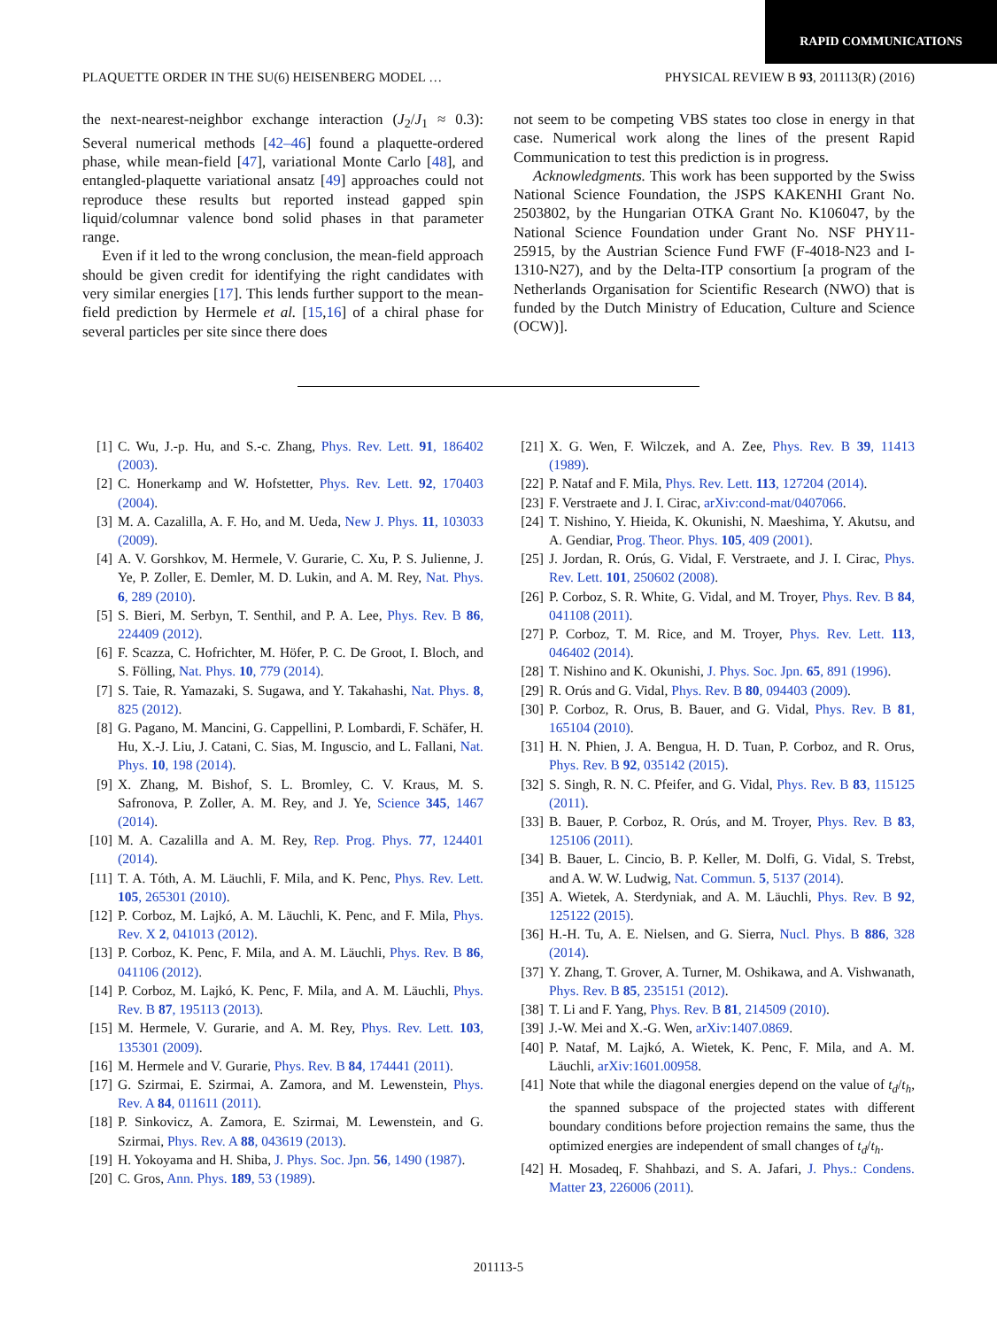RAPID COMMUNICATIONS
PLAQUETTE ORDER IN THE SU(6) HEISENBERG MODEL … PHYSICAL REVIEW B 93, 201113(R) (2016)
the next-nearest-neighbor exchange interaction (J<sub>2</sub>/J<sub>1</sub> ≈ 0.3): Several numerical methods [42–46] found a plaquette-ordered phase, while mean-field [47], variational Monte Carlo [48], and entangled-plaquette variational ansatz [49] approaches could not reproduce these results but reported instead gapped spin liquid/columnar valence bond solid phases in that parameter range.
Even if it led to the wrong conclusion, the mean-field approach should be given credit for identifying the right candidates with very similar energies [17]. This lends further support to the mean-field prediction by Hermele et al. [15,16] of a chiral phase for several particles per site since there does
not seem to be competing VBS states too close in energy in that case. Numerical work along the lines of the present Rapid Communication to test this prediction is in progress.
Acknowledgments. This work has been supported by the Swiss National Science Foundation, the JSPS KAKENHI Grant No. 2503802, by the Hungarian OTKA Grant No. K106047, by the National Science Foundation under Grant No. NSF PHY11-25915, by the Austrian Science Fund FWF (F-4018-N23 and I-1310-N27), and by the Delta-ITP consortium [a program of the Netherlands Organisation for Scientific Research (NWO) that is funded by the Dutch Ministry of Education, Culture and Science (OCW)].
[1] C. Wu, J.-p. Hu, and S.-c. Zhang, Phys. Rev. Lett. 91, 186402 (2003).
[2] C. Honerkamp and W. Hofstetter, Phys. Rev. Lett. 92, 170403 (2004).
[3] M. A. Cazalilla, A. F. Ho, and M. Ueda, New J. Phys. 11, 103033 (2009).
[4] A. V. Gorshkov, M. Hermele, V. Gurarie, C. Xu, P. S. Julienne, J. Ye, P. Zoller, E. Demler, M. D. Lukin, and A. M. Rey, Nat. Phys. 6, 289 (2010).
[5] S. Bieri, M. Serbyn, T. Senthil, and P. A. Lee, Phys. Rev. B 86, 224409 (2012).
[6] F. Scazza, C. Hofrichter, M. Höfer, P. C. De Groot, I. Bloch, and S. Fölling, Nat. Phys. 10, 779 (2014).
[7] S. Taie, R. Yamazaki, S. Sugawa, and Y. Takahashi, Nat. Phys. 8, 825 (2012).
[8] G. Pagano, M. Mancini, G. Cappellini, P. Lombardi, F. Schäfer, H. Hu, X.-J. Liu, J. Catani, C. Sias, M. Inguscio, and L. Fallani, Nat. Phys. 10, 198 (2014).
[9] X. Zhang, M. Bishof, S. L. Bromley, C. V. Kraus, M. S. Safronova, P. Zoller, A. M. Rey, and J. Ye, Science 345, 1467 (2014).
[10] M. A. Cazalilla and A. M. Rey, Rep. Prog. Phys. 77, 124401 (2014).
[11] T. A. Tóth, A. M. Läuchli, F. Mila, and K. Penc, Phys. Rev. Lett. 105, 265301 (2010).
[12] P. Corboz, M. Lajkó, A. M. Läuchli, K. Penc, and F. Mila, Phys. Rev. X 2, 041013 (2012).
[13] P. Corboz, K. Penc, F. Mila, and A. M. Läuchli, Phys. Rev. B 86, 041106 (2012).
[14] P. Corboz, M. Lajkó, K. Penc, F. Mila, and A. M. Läuchli, Phys. Rev. B 87, 195113 (2013).
[15] M. Hermele, V. Gurarie, and A. M. Rey, Phys. Rev. Lett. 103, 135301 (2009).
[16] M. Hermele and V. Gurarie, Phys. Rev. B 84, 174441 (2011).
[17] G. Szirmai, E. Szirmai, A. Zamora, and M. Lewenstein, Phys. Rev. A 84, 011611 (2011).
[18] P. Sinkovicz, A. Zamora, E. Szirmai, M. Lewenstein, and G. Szirmai, Phys. Rev. A 88, 043619 (2013).
[19] H. Yokoyama and H. Shiba, J. Phys. Soc. Jpn. 56, 1490 (1987).
[20] C. Gros, Ann. Phys. 189, 53 (1989).
[21] X. G. Wen, F. Wilczek, and A. Zee, Phys. Rev. B 39, 11413 (1989).
[22] P. Nataf and F. Mila, Phys. Rev. Lett. 113, 127204 (2014).
[23] F. Verstraete and J. I. Cirac, arXiv:cond-mat/0407066.
[24] T. Nishino, Y. Hieida, K. Okunishi, N. Maeshima, Y. Akutsu, and A. Gendiar, Prog. Theor. Phys. 105, 409 (2001).
[25] J. Jordan, R. Orús, G. Vidal, F. Verstraete, and J. I. Cirac, Phys. Rev. Lett. 101, 250602 (2008).
[26] P. Corboz, S. R. White, G. Vidal, and M. Troyer, Phys. Rev. B 84, 041108 (2011).
[27] P. Corboz, T. M. Rice, and M. Troyer, Phys. Rev. Lett. 113, 046402 (2014).
[28] T. Nishino and K. Okunishi, J. Phys. Soc. Jpn. 65, 891 (1996).
[29] R. Orús and G. Vidal, Phys. Rev. B 80, 094403 (2009).
[30] P. Corboz, R. Orus, B. Bauer, and G. Vidal, Phys. Rev. B 81, 165104 (2010).
[31] H. N. Phien, J. A. Bengua, H. D. Tuan, P. Corboz, and R. Orus, Phys. Rev. B 92, 035142 (2015).
[32] S. Singh, R. N. C. Pfeifer, and G. Vidal, Phys. Rev. B 83, 115125 (2011).
[33] B. Bauer, P. Corboz, R. Orús, and M. Troyer, Phys. Rev. B 83, 125106 (2011).
[34] B. Bauer, L. Cincio, B. P. Keller, M. Dolfi, G. Vidal, S. Trebst, and A. W. W. Ludwig, Nat. Commun. 5, 5137 (2014).
[35] A. Wietek, A. Sterdyniak, and A. M. Läuchli, Phys. Rev. B 92, 125122 (2015).
[36] H.-H. Tu, A. E. Nielsen, and G. Sierra, Nucl. Phys. B 886, 328 (2014).
[37] Y. Zhang, T. Grover, A. Turner, M. Oshikawa, and A. Vishwanath, Phys. Rev. B 85, 235151 (2012).
[38] T. Li and F. Yang, Phys. Rev. B 81, 214509 (2010).
[39] J.-W. Mei and X.-G. Wen, arXiv:1407.0869.
[40] P. Nataf, M. Lajkó, A. Wietek, K. Penc, F. Mila, and A. M. Läuchli, arXiv:1601.00958.
[41] Note that while the diagonal energies depend on the value of t<sub>d</sub>/t<sub>h</sub>, the spanned subspace of the projected states with different boundary conditions before projection remains the same, thus the optimized energies are independent of small changes of t<sub>d</sub>/t<sub>h</sub>.
[42] H. Mosadeq, F. Shahbazi, and S. A. Jafari, J. Phys.: Condens. Matter 23, 226006 (2011).
201113-5